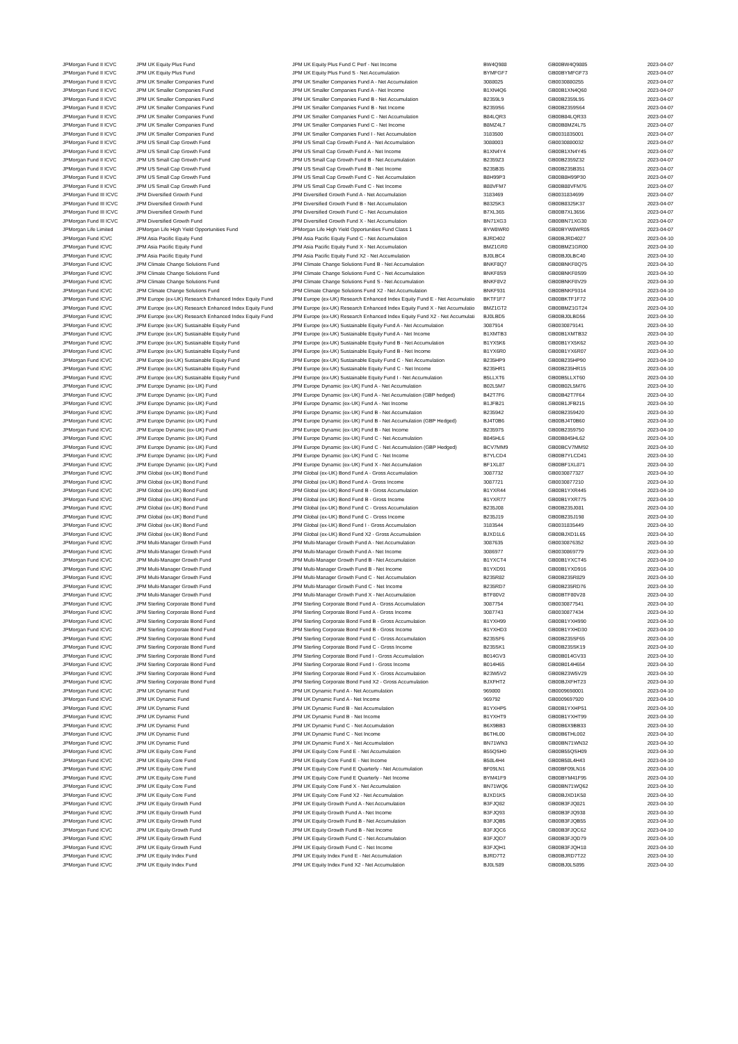| JPMorgan Fund II ICVC | JPM UK Equity Plus Fund | JPM UK Equity Plus Fund C Perf - Net Income | BW4Q988 | GB00BW4Q9885 | 2023-04-07 |
| JPMorgan Fund II ICVC | JPM UK Equity Plus Fund | JPM UK Equity Plus Fund S - Net Accumulation | BYMFGF7 | GB00BYMFGF73 | 2023-04-07 |
| JPMorgan Fund II ICVC | JPM UK Smaller Companies Fund | JPM UK Smaller Companies Fund A - Net Accumulation | 3088025 | GB0030880255 | 2023-04-07 |
| JPMorgan Fund II ICVC | JPM UK Smaller Companies Fund | JPM UK Smaller Companies Fund A - Net Income | B1XN4Q6 | GB00B1XN4Q60 | 2023-04-07 |
| JPMorgan Fund II ICVC | JPM UK Smaller Companies Fund | JPM UK Smaller Companies Fund B - Net Accumulation | B2359L9 | GB00B2359L95 | 2023-04-07 |
| JPMorgan Fund II ICVC | JPM UK Smaller Companies Fund | JPM UK Smaller Companies Fund B - Net Income | B2359S6 | GB00B2359S64 | 2023-04-07 |
| JPMorgan Fund II ICVC | JPM UK Smaller Companies Fund | JPM UK Smaller Companies Fund C - Net Accumulation | B84LQR3 | GB00B84LQR33 | 2023-04-07 |
| JPMorgan Fund II ICVC | JPM UK Smaller Companies Fund | JPM UK Smaller Companies Fund C - Net Income | B8MZ4L7 | GB00B8MZ4L75 | 2023-04-07 |
| JPMorgan Fund II ICVC | JPM UK Smaller Companies Fund | JPM UK Smaller Companies Fund I - Net Accumulation | 3183500 | GB0031835001 | 2023-04-07 |
| JPMorgan Fund II ICVC | JPM US Small Cap Growth Fund | JPM US Small Cap Growth Fund A - Net Accumulation | 3088003 | GB0030880032 | 2023-04-07 |
| JPMorgan Fund II ICVC | JPM US Small Cap Growth Fund | JPM US Small Cap Growth Fund A - Net Income | B1XN4Y4 | GB00B1XN4Y45 | 2023-04-07 |
| JPMorgan Fund II ICVC | JPM US Small Cap Growth Fund | JPM US Small Cap Growth Fund B - Net Accumulation | B2359Z3 | GB00B2359Z32 | 2023-04-07 |
| JPMorgan Fund II ICVC | JPM US Small Cap Growth Fund | JPM US Small Cap Growth Fund B - Net Income | B235B35 | GB00B235B351 | 2023-04-07 |
| JPMorgan Fund II ICVC | JPM US Small Cap Growth Fund | JPM US Small Cap Growth Fund C - Net Accumulation | B8H99P3 | GB00B8H99P30 | 2023-04-07 |
| JPMorgan Fund II ICVC | JPM US Small Cap Growth Fund | JPM US Small Cap Growth Fund C - Net Income | B88VFM7 | GB00B88VFM76 | 2023-04-07 |
| JPMorgan Fund III ICVC | JPM Diversified Growth Fund | JPM Diversified Growth Fund A - Net Accumulation | 3183469 | GB0031834699 | 2023-04-07 |
| JPMorgan Fund III ICVC | JPM Diversified Growth Fund | JPM Diversified Growth Fund B - Net Accumulation | B8325K3 | GB00B8325K37 | 2023-04-07 |
| JPMorgan Fund III ICVC | JPM Diversified Growth Fund | JPM Diversified Growth Fund C - Net Accumulation | B7XL365 | GB00B7XL3656 | 2023-04-07 |
| JPMorgan Fund III ICVC | JPM Diversified Growth Fund | JPM Diversified Growth Fund X - Net Accumulation | BN71XG3 | GB00BN71XG30 | 2023-04-07 |
| JPMorgan Life Limited | JPMorgan Life High Yield Opportunities Fund | JPMorgan Life High Yield Opportunities Fund Class 1 | BYW8WR0 | GB00BYW8WR05 | 2023-04-07 |
| JPMorgan Fund ICVC | JPM Asia Pacific Equity Fund | JPM Asia Pacific Equity Fund C - Net Accumulation | BJRD402 | GB00BJRD4027 | 2023-04-10 |
| JPMorgan Fund ICVC | JPM Asia Pacific Equity Fund | JPM Asia Pacific Equity Fund X - Net Accumulation | BMZ1GR0 | GB00BMZ1GR00 | 2023-04-10 |
| JPMorgan Fund ICVC | JPM Asia Pacific Equity Fund | JPM Asia Pacific Equity Fund X2 - Net Accumulation | BJ0LBC4 | GB00BJ0LBC40 | 2023-04-10 |
| JPMorgan Fund ICVC | JPM Climate Change Solutions Fund | JPM Climate Change Solutions Fund B - Net Accumulation | BNKF8Q7 | GB00BNKF8Q75 | 2023-04-10 |
| JPMorgan Fund ICVC | JPM Climate Change Solutions Fund | JPM Climate Change Solutions Fund C - Net Accumulation | BNKF8S9 | GB00BNKF8S99 | 2023-04-10 |
| JPMorgan Fund ICVC | JPM Climate Change Solutions Fund | JPM Climate Change Solutions Fund S - Net Accumulation | BNKF8V2 | GB00BNKF8V29 | 2023-04-10 |
| JPMorgan Fund ICVC | JPM Climate Change Solutions Fund | JPM Climate Change Solutions Fund X2 - Net Accumulation | BNKF931 | GB00BNKF9314 | 2023-04-10 |
| JPMorgan Fund ICVC | JPM Europe (ex-UK) Research Enhanced Index Equity Fund | JPM Europe (ex-UK) Research Enhanced Index Equity Fund E - Net Accumulatio | BKTF1F7 | GB00BKTF1F72 | 2023-04-10 |
| JPMorgan Fund ICVC | JPM Europe (ex-UK) Research Enhanced Index Equity Fund | JPM Europe (ex-UK) Research Enhanced Index Equity Fund X - Net Accumulatio | BMZ1GT2 | GB00BMZ1GT24 | 2023-04-10 |
| JPMorgan Fund ICVC | JPM Europe (ex-UK) Research Enhanced Index Equity Fund | JPM Europe (ex-UK) Research Enhanced Index Equity Fund X2 - Net Accumulati | BJ0LBD5 | GB00BJ0LBD56 | 2023-04-10 |
| JPMorgan Fund ICVC | JPM Europe (ex-UK) Sustainable Equity Fund | JPM Europe (ex-UK) Sustainable Equity Fund A - Net Accumulation | 3087914 | GB0030879141 | 2023-04-10 |
| JPMorgan Fund ICVC | JPM Europe (ex-UK) Sustainable Equity Fund | JPM Europe (ex-UK) Sustainable Equity Fund A - Net Income | B1XMTB3 | GB00B1XMTB32 | 2023-04-10 |
| JPMorgan Fund ICVC | JPM Europe (ex-UK) Sustainable Equity Fund | JPM Europe (ex-UK) Sustainable Equity Fund B - Net Accumulation | B1YX5K6 | GB00B1YX5K62 | 2023-04-10 |
| JPMorgan Fund ICVC | JPM Europe (ex-UK) Sustainable Equity Fund | JPM Europe (ex-UK) Sustainable Equity Fund B - Net Income | B1YX6R0 | GB00B1YX6R07 | 2023-04-10 |
| JPMorgan Fund ICVC | JPM Europe (ex-UK) Sustainable Equity Fund | JPM Europe (ex-UK) Sustainable Equity Fund C - Net Accumulation | B235HP9 | GB00B235HP90 | 2023-04-10 |
| JPMorgan Fund ICVC | JPM Europe (ex-UK) Sustainable Equity Fund | JPM Europe (ex-UK) Sustainable Equity Fund C - Net Income | B235HR1 | GB00B235HR15 | 2023-04-10 |
| JPMorgan Fund ICVC | JPM Europe (ex-UK) Sustainable Equity Fund | JPM Europe (ex-UK) Sustainable Equity Fund I - Net Accumulation | B5LLXT6 | GB00B5LLXT60 | 2023-04-10 |
| JPMorgan Fund ICVC | JPM Europe Dynamic (ex-UK) Fund | JPM Europe Dynamic (ex-UK) Fund A - Net Accumulation | B02L5M7 | GB00B02L5M76 | 2023-04-10 |
| JPMorgan Fund ICVC | JPM Europe Dynamic (ex-UK) Fund | JPM Europe Dynamic (ex-UK) Fund A - Net Accumulation (GBP hedged) | B42T7F6 | GB00B42T7F64 | 2023-04-10 |
| JPMorgan Fund ICVC | JPM Europe Dynamic (ex-UK) Fund | JPM Europe Dynamic (ex-UK) Fund A - Net Income | B1JFB21 | GB00B1JFB215 | 2023-04-10 |
| JPMorgan Fund ICVC | JPM Europe Dynamic (ex-UK) Fund | JPM Europe Dynamic (ex-UK) Fund B - Net Accumulation | B235942 | GB00B2359420 | 2023-04-10 |
| JPMorgan Fund ICVC | JPM Europe Dynamic (ex-UK) Fund | JPM Europe Dynamic (ex-UK) Fund B - Net Accumulation (GBP Hedged) | BJ4T0B6 | GB00BJ4T0B60 | 2023-04-10 |
| JPMorgan Fund ICVC | JPM Europe Dynamic (ex-UK) Fund | JPM Europe Dynamic (ex-UK) Fund B - Net Income | B235975 | GB00B2359750 | 2023-04-10 |
| JPMorgan Fund ICVC | JPM Europe Dynamic (ex-UK) Fund | JPM Europe Dynamic (ex-UK) Fund C - Net Accumulation | B845HL6 | GB00B845HL62 | 2023-04-10 |
| JPMorgan Fund ICVC | JPM Europe Dynamic (ex-UK) Fund | JPM Europe Dynamic (ex-UK) Fund C - Net Accumulation (GBP Hedged) | BCV7MM9 | GB00BCV7MM92 | 2023-04-10 |
| JPMorgan Fund ICVC | JPM Europe Dynamic (ex-UK) Fund | JPM Europe Dynamic (ex-UK) Fund C - Net Income | B7YLCD4 | GB00B7YLCD41 | 2023-04-10 |
| JPMorgan Fund ICVC | JPM Europe Dynamic (ex-UK) Fund | JPM Europe Dynamic (ex-UK) Fund X - Net Accumulation | BF1XL87 | GB00BF1XL871 | 2023-04-10 |
| JPMorgan Fund ICVC | JPM Global (ex-UK) Bond Fund | JPM Global (ex-UK) Bond Fund A - Gross Accumulation | 3087732 | GB0030877327 | 2023-04-10 |
| JPMorgan Fund ICVC | JPM Global (ex-UK) Bond Fund | JPM Global (ex-UK) Bond Fund A - Gross Income | 3087721 | GB0030877210 | 2023-04-10 |
| JPMorgan Fund ICVC | JPM Global (ex-UK) Bond Fund | JPM Global (ex-UK) Bond Fund B - Gross Accumulation | B1YXR44 | GB00B1YXR445 | 2023-04-10 |
| JPMorgan Fund ICVC | JPM Global (ex-UK) Bond Fund | JPM Global (ex-UK) Bond Fund B - Gross Income | B1YXR77 | GB00B1YXR775 | 2023-04-10 |
| JPMorgan Fund ICVC | JPM Global (ex-UK) Bond Fund | JPM Global (ex-UK) Bond Fund C - Gross Accumulation | B235J08 | GB00B235J081 | 2023-04-10 |
| JPMorgan Fund ICVC | JPM Global (ex-UK) Bond Fund | JPM Global (ex-UK) Bond Fund C - Gross Income | B235J19 | GB00B235J198 | 2023-04-10 |
| JPMorgan Fund ICVC | JPM Global (ex-UK) Bond Fund | JPM Global (ex-UK) Bond Fund I - Gross Accumulation | 3183544 | GB0031835449 | 2023-04-10 |
| JPMorgan Fund ICVC | JPM Global (ex-UK) Bond Fund | JPM Global (ex-UK) Bond Fund X2 - Gross Accumulation | BJXD1L6 | GB00BJXD1L65 | 2023-04-10 |
| JPMorgan Fund ICVC | JPM Multi-Manager Growth Fund | JPM Multi-Manager Growth Fund A - Net Accumulation | 3087635 | GB0030876352 | 2023-04-10 |
| JPMorgan Fund ICVC | JPM Multi-Manager Growth Fund | JPM Multi-Manager Growth Fund A - Net Income | 3086977 | GB0030869779 | 2023-04-10 |
| JPMorgan Fund ICVC | JPM Multi-Manager Growth Fund | JPM Multi-Manager Growth Fund B - Net Accumulation | B1YXCT4 | GB00B1YXCT45 | 2023-04-10 |
| JPMorgan Fund ICVC | JPM Multi-Manager Growth Fund | JPM Multi-Manager Growth Fund B - Net Income | B1YXD91 | GB00B1YXD916 | 2023-04-10 |
| JPMorgan Fund ICVC | JPM Multi-Manager Growth Fund | JPM Multi-Manager Growth Fund C - Net Accumulation | B235R82 | GB00B235R829 | 2023-04-10 |
| JPMorgan Fund ICVC | JPM Multi-Manager Growth Fund | JPM Multi-Manager Growth Fund C - Net Income | B235RD7 | GB00B235RD76 | 2023-04-10 |
| JPMorgan Fund ICVC | JPM Multi-Manager Growth Fund | JPM Multi-Manager Growth Fund X - Net Accumulation | BTF80V2 | GB00BTF80V28 | 2023-04-10 |
| JPMorgan Fund ICVC | JPM Sterling Corporate Bond Fund | JPM Sterling Corporate Bond Fund A - Gross Accumulation | 3087754 | GB0030877541 | 2023-04-10 |
| JPMorgan Fund ICVC | JPM Sterling Corporate Bond Fund | JPM Sterling Corporate Bond Fund A - Gross Income | 3087743 | GB0030877434 | 2023-04-10 |
| JPMorgan Fund ICVC | JPM Sterling Corporate Bond Fund | JPM Sterling Corporate Bond Fund B - Gross Accumulation | B1YXH99 | GB00B1YXH990 | 2023-04-10 |
| JPMorgan Fund ICVC | JPM Sterling Corporate Bond Fund | JPM Sterling Corporate Bond Fund B - Gross Income | B1YXHD3 | GB00B1YXHD30 | 2023-04-10 |
| JPMorgan Fund ICVC | JPM Sterling Corporate Bond Fund | JPM Sterling Corporate Bond Fund C - Gross Accumulation | B235SF6 | GB00B235SF65 | 2023-04-10 |
| JPMorgan Fund ICVC | JPM Sterling Corporate Bond Fund | JPM Sterling Corporate Bond Fund C - Gross Income | B235SK1 | GB00B235SK19 | 2023-04-10 |
| JPMorgan Fund ICVC | JPM Sterling Corporate Bond Fund | JPM Sterling Corporate Bond Fund I - Gross Accumulation | B014GV3 | GB00B014GV33 | 2023-04-10 |
| JPMorgan Fund ICVC | JPM Sterling Corporate Bond Fund | JPM Sterling Corporate Bond Fund I - Gross Income | B014H65 | GB00B014H654 | 2023-04-10 |
| JPMorgan Fund ICVC | JPM Sterling Corporate Bond Fund | JPM Sterling Corporate Bond Fund X - Gross Accumulation | B23W5V2 | GB00B23W5V29 | 2023-04-10 |
| JPMorgan Fund ICVC | JPM Sterling Corporate Bond Fund | JPM Sterling Corporate Bond Fund X2 - Gross Accumulation | BJXFHT2 | GB00BJXFHT23 | 2023-04-10 |
| JPMorgan Fund ICVC | JPM UK Dynamic Fund | JPM UK Dynamic Fund A - Net Accumulation | 969800 | GB0009698001 | 2023-04-10 |
| JPMorgan Fund ICVC | JPM UK Dynamic Fund | JPM UK Dynamic Fund A - Net Income | 969792 | GB0009697920 | 2023-04-10 |
| JPMorgan Fund ICVC | JPM UK Dynamic Fund | JPM UK Dynamic Fund B - Net Accumulation | B1YXHP5 | GB00B1YXHP51 | 2023-04-10 |
| JPMorgan Fund ICVC | JPM UK Dynamic Fund | JPM UK Dynamic Fund B - Net Income | B1YXHT9 | GB00B1YXHT99 | 2023-04-10 |
| JPMorgan Fund ICVC | JPM UK Dynamic Fund | JPM UK Dynamic Fund C - Net Accumulation | B6X9BB3 | GB00B6X9BB33 | 2023-04-10 |
| JPMorgan Fund ICVC | JPM UK Dynamic Fund | JPM UK Dynamic Fund C - Net Income | B6THL00 | GB00B6THL002 | 2023-04-10 |
| JPMorgan Fund ICVC | JPM UK Dynamic Fund | JPM UK Dynamic Fund X - Net Accumulation | BN71WN3 | GB00BN71WN32 | 2023-04-10 |
| JPMorgan Fund ICVC | JPM UK Equity Core Fund | JPM UK Equity Core Fund E - Net Accumulation | B55QSH0 | GB00B55QSH09 | 2023-04-10 |
| JPMorgan Fund ICVC | JPM UK Equity Core Fund | JPM UK Equity Core Fund E - Net Income | B58L4H4 | GB00B58L4H43 | 2023-04-10 |
| JPMorgan Fund ICVC | JPM UK Equity Core Fund | JPM UK Equity Core Fund E Quarterly - Net Accumulation | BF09LN1 | GB00BF09LN16 | 2023-04-10 |
| JPMorgan Fund ICVC | JPM UK Equity Core Fund | JPM UK Equity Core Fund E Quarterly - Net Income | BYM41F9 | GB00BYM41F95 | 2023-04-10 |
| JPMorgan Fund ICVC | JPM UK Equity Core Fund | JPM UK Equity Core Fund X - Net Accumulation | BN71WQ6 | GB00BN71WQ62 | 2023-04-10 |
| JPMorgan Fund ICVC | JPM UK Equity Core Fund | JPM UK Equity Core Fund X2 - Net Accumulation | BJXD1K5 | GB00BJXD1K58 | 2023-04-10 |
| JPMorgan Fund ICVC | JPM UK Equity Growth Fund | JPM UK Equity Growth Fund A - Net Accumulation | B3FJQ82 | GB00B3FJQ821 | 2023-04-10 |
| JPMorgan Fund ICVC | JPM UK Equity Growth Fund | JPM UK Equity Growth Fund A - Net Income | B3FJQ93 | GB00B3FJQ938 | 2023-04-10 |
| JPMorgan Fund ICVC | JPM UK Equity Growth Fund | JPM UK Equity Growth Fund B - Net Accumulation | B3FJQB5 | GB00B3FJQB55 | 2023-04-10 |
| JPMorgan Fund ICVC | JPM UK Equity Growth Fund | JPM UK Equity Growth Fund B - Net Income | B3FJQC6 | GB00B3FJQC62 | 2023-04-10 |
| JPMorgan Fund ICVC | JPM UK Equity Growth Fund | JPM UK Equity Growth Fund C - Net Accumulation | B3FJQD7 | GB00B3FJQD79 | 2023-04-10 |
| JPMorgan Fund ICVC | JPM UK Equity Growth Fund | JPM UK Equity Growth Fund C - Net Income | B3FJQH1 | GB00B3FJQH18 | 2023-04-10 |
| JPMorgan Fund ICVC | JPM UK Equity Index Fund | JPM UK Equity Index Fund E - Net Accumulation | BJRD7T2 | GB00BJRD7T22 | 2023-04-10 |
| JPMorgan Fund ICVC | JPM UK Equity Index Fund | JPM UK Equity Index Fund X2 - Net Accumulation | BJ0LS89 | GB00BJ0LS895 | 2023-04-10 |